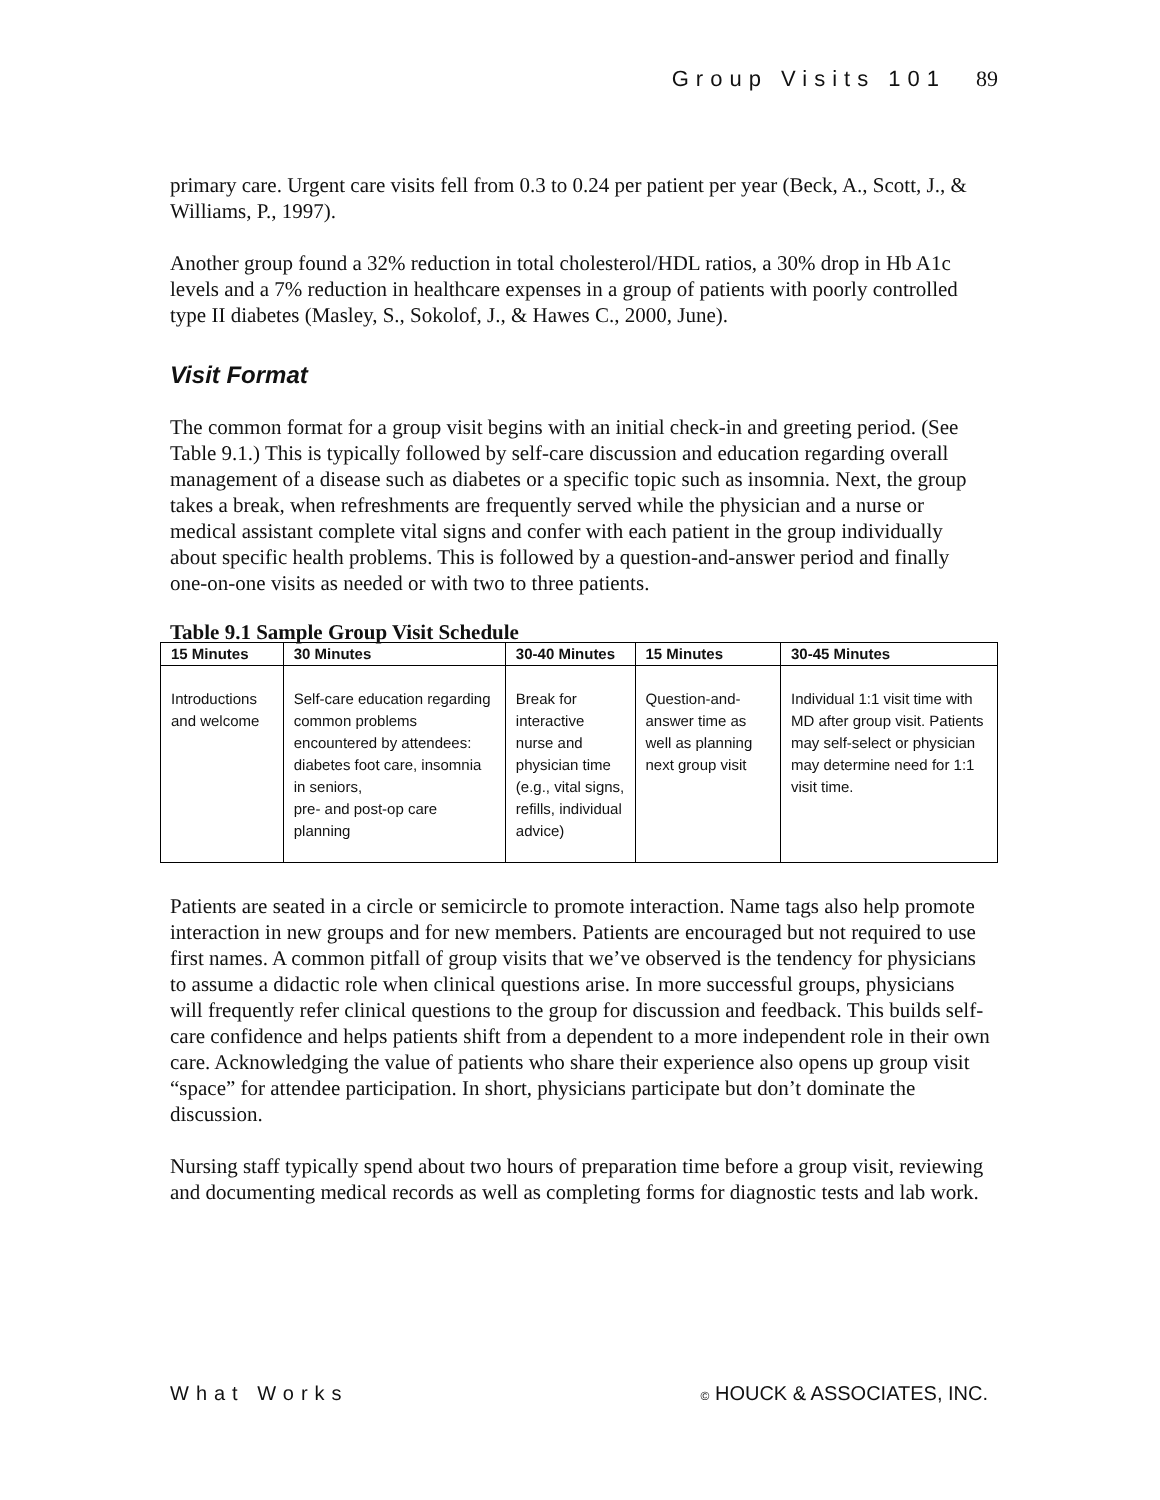Group Visits 101 89
primary care. Urgent care visits fell from 0.3 to 0.24 per patient per year (Beck, A., Scott, J., & Williams, P., 1997).
Another group found a 32% reduction in total cholesterol/HDL ratios, a 30% drop in Hb A1c levels and a 7% reduction in healthcare expenses in a group of patients with poorly controlled type II diabetes (Masley, S., Sokolof, J., & Hawes C., 2000, June).
Visit Format
The common format for a group visit begins with an initial check-in and greeting period. (See Table 9.1.) This is typically followed by self-care discussion and education regarding overall management of a disease such as diabetes or a specific topic such as insomnia. Next, the group takes a break, when refreshments are frequently served while the physician and a nurse or medical assistant complete vital signs and confer with each patient in the group individually about specific health problems. This is followed by a question-and-answer period and finally one-on-one visits as needed or with two to three patients.
Table 9.1 Sample Group Visit Schedule
| 15 Minutes | 30 Minutes | 30-40 Minutes | 15 Minutes | 30-45 Minutes |
| --- | --- | --- | --- | --- |
| Introductions and welcome | Self-care education regarding common problems encountered by attendees: diabetes foot care, insomnia in seniors, pre- and post-op care planning | Break for interactive nurse and physician time (e.g., vital signs, refills, individual advice) | Question-and-answer time as well as planning next group visit | Individual 1:1 visit time with MD after group visit. Patients may self-select or physician may determine need for 1:1 visit time. |
Patients are seated in a circle or semicircle to promote interaction. Name tags also help promote interaction in new groups and for new members. Patients are encouraged but not required to use first names. A common pitfall of group visits that we’ve observed is the tendency for physicians to assume a didactic role when clinical questions arise. In more successful groups, physicians will frequently refer clinical questions to the group for discussion and feedback. This builds self-care confidence and helps patients shift from a dependent to a more independent role in their own care. Acknowledging the value of patients who share their experience also opens up group visit “space” for attendee participation. In short, physicians participate but don’t dominate the discussion.
Nursing staff typically spend about two hours of preparation time before a group visit, reviewing and documenting medical records as well as completing forms for diagnostic tests and lab work.
What Works © HOUCK & ASSOCIATES, INC.